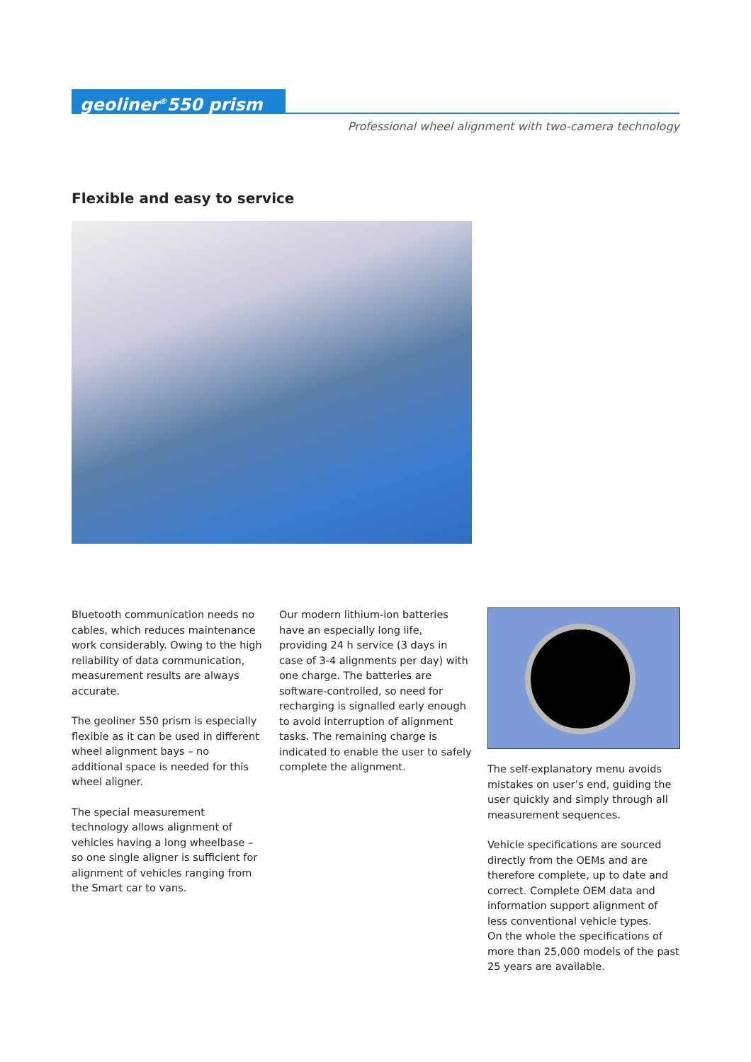geoliner<sup>®</sup>550 prism
Professional wheel alignment with two-camera technology
Flexible and easy to service
Bluetooth communication needs no cables, which reduces maintenance work considerably. Owing to the high reliability of data communication, measurement results are always accurate.
The geoliner 550 prism is especially flexible as it can be used in different wheel alignment bays – no additional space is needed for this wheel aligner.
The special measurement technology allows alignment of vehicles having a long wheelbase – so one single aligner is sufficient for alignment of vehicles ranging from the Smart car to vans.
Our modern lithium-ion batteries have an especially long life, providing 24 h service (3 days in case of 3-4 alignments per day) with one charge. The batteries are software-controlled, so need for recharging is signalled early enough to avoid interruption of alignment tasks. The remaining charge is indicated to enable the user to safely complete the alignment.
The self-explanatory menu avoids mistakes on user’s end, guiding the user quickly and simply through all measurement sequences.
Vehicle specifications are sourced directly from the OEMs and are therefore complete, up to date and correct. Complete OEM data and information support alignment of less conventional vehicle types.
On the whole the specifications of more than 25,000 models of the past 25 years are available.